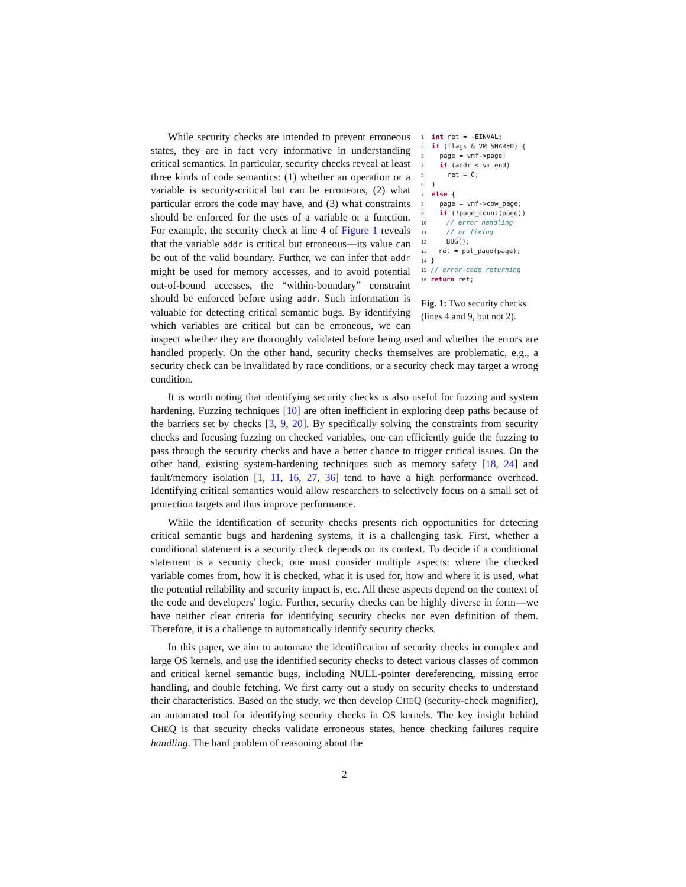1  int ret = -EINVAL;
2  if (flags & VM_SHARED) {
3    page = vmf->page;
4    if (addr < vm_end)
5      ret = 0;
6  }
7  else {
8    page = vmf->cow_page;
9    if (!page_count(page))
10     // error handling
11     // or fixing
12     BUG();
13   ret = put_page(page);
14 }
15 // error-code returning
16 return ret;
Fig. 1: Two security checks (lines 4 and 9, but not 2).
While security checks are intended to prevent erroneous states, they are in fact very informative in understanding critical semantics. In particular, security checks reveal at least three kinds of code semantics: (1) whether an operation or a variable is security-critical but can be erroneous, (2) what particular errors the code may have, and (3) what constraints should be enforced for the uses of a variable or a function. For example, the security check at line 4 of Figure 1 reveals that the variable addr is critical but erroneous—its value can be out of the valid boundary. Further, we can infer that addr might be used for memory accesses, and to avoid potential out-of-bound accesses, the “within-boundary” constraint should be enforced before using addr. Such information is valuable for detecting critical semantic bugs. By identifying which variables are critical but can be erroneous, we can inspect whether they are thoroughly validated before being used and whether the errors are handled properly. On the other hand, security checks themselves are problematic, e.g., a security check can be invalidated by race conditions, or a security check may target a wrong condition.
It is worth noting that identifying security checks is also useful for fuzzing and system hardening. Fuzzing techniques [10] are often inefficient in exploring deep paths because of the barriers set by checks [3, 9, 20]. By specifically solving the constraints from security checks and focusing fuzzing on checked variables, one can efficiently guide the fuzzing to pass through the security checks and have a better chance to trigger critical issues. On the other hand, existing system-hardening techniques such as memory safety [18, 24] and fault/memory isolation [1, 11, 16, 27, 36] tend to have a high performance overhead. Identifying critical semantics would allow researchers to selectively focus on a small set of protection targets and thus improve performance.
While the identification of security checks presents rich opportunities for detecting critical semantic bugs and hardening systems, it is a challenging task. First, whether a conditional statement is a security check depends on its context. To decide if a conditional statement is a security check, one must consider multiple aspects: where the checked variable comes from, how it is checked, what it is used for, how and where it is used, what the potential reliability and security impact is, etc. All these aspects depend on the context of the code and developers’ logic. Further, security checks can be highly diverse in form—we have neither clear criteria for identifying security checks nor even definition of them. Therefore, it is a challenge to automatically identify security checks.
In this paper, we aim to automate the identification of security checks in complex and large OS kernels, and use the identified security checks to detect various classes of common and critical kernel semantic bugs, including NULL-pointer dereferencing, missing error handling, and double fetching. We first carry out a study on security checks to understand their characteristics. Based on the study, we then develop CHEQ (security-check magnifier), an automated tool for identifying security checks in OS kernels. The key insight behind CHEQ is that security checks validate erroneous states, hence checking failures require handling. The hard problem of reasoning about the
2